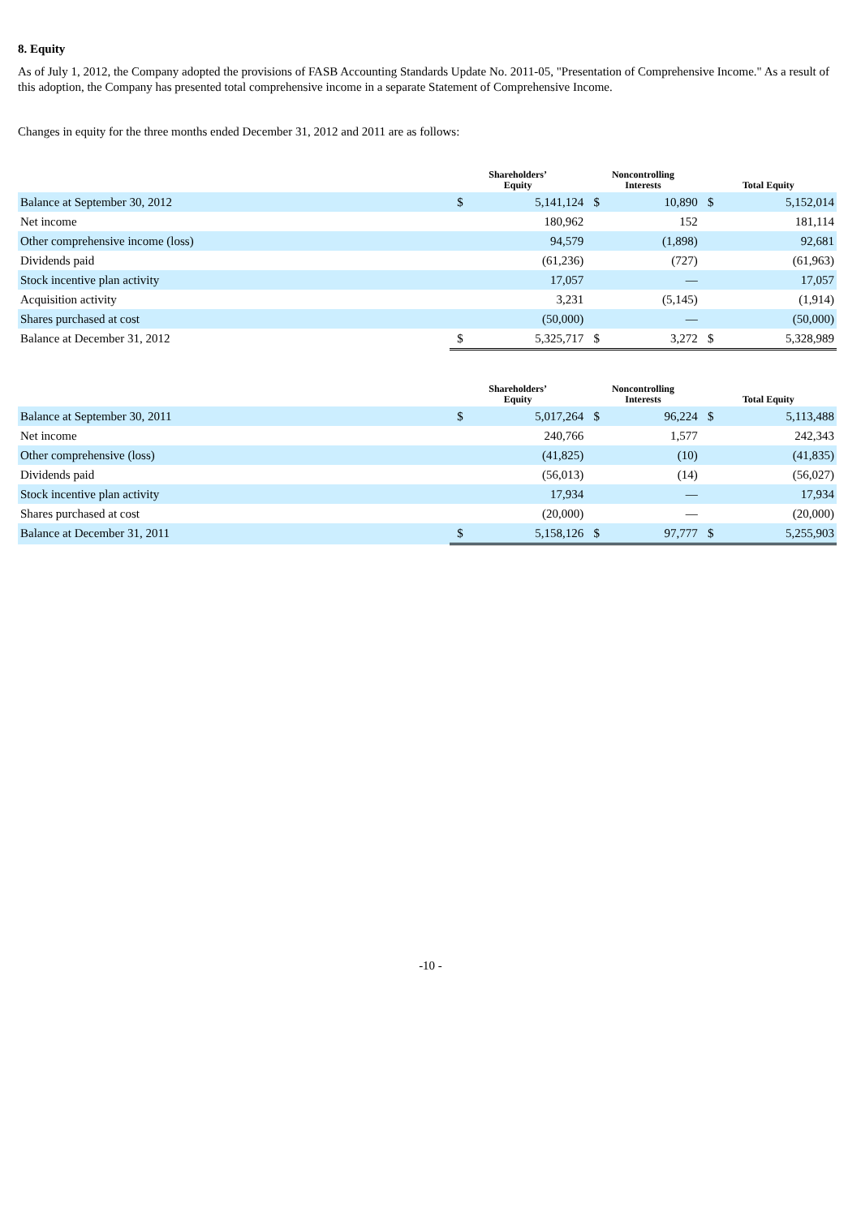8. Equity
As of July 1, 2012, the Company adopted the provisions of FASB Accounting Standards Update No. 2011-05, "Presentation of Comprehensive Income." As a result of this adoption, the Company has presented total comprehensive income in a separate Statement of Comprehensive Income.
Changes in equity for the three months ended December 31, 2012 and 2011 are as follows:
| | Shareholders’ Equity | | Noncontrolling Interests | | Total Equity | |
| --- | --- | --- | --- | --- | --- | --- |
| Balance at September 30, 2012 | $ | 5,141,124 | $ | 10,890 | $ | 5,152,014 |
| Net income | | 180,962 | | 152 | | 181,114 |
| Other comprehensive income (loss) | | 94,579 | | (1,898) | | 92,681 |
| Dividends paid | | (61,236) | | (727) | | (61,963) |
| Stock incentive plan activity | | 17,057 | | — | | 17,057 |
| Acquisition activity | | 3,231 | | (5,145) | | (1,914) |
| Shares purchased at cost | | (50,000) | | — | | (50,000) |
| Balance at December 31, 2012 | $ | 5,325,717 | $ | 3,272 | $ | 5,328,989 |
| | Shareholders’ Equity | | Noncontrolling Interests | | Total Equity | |
| --- | --- | --- | --- | --- | --- | --- |
| Balance at September 30, 2011 | $ | 5,017,264 | $ | 96,224 | $ | 5,113,488 |
| Net income | | 240,766 | | 1,577 | | 242,343 |
| Other comprehensive (loss) | | (41,825) | | (10) | | (41,835) |
| Dividends paid | | (56,013) | | (14) | | (56,027) |
| Stock incentive plan activity | | 17,934 | | — | | 17,934 |
| Shares purchased at cost | | (20,000) | | — | | (20,000) |
| Balance at December 31, 2011 | $ | 5,158,126 | $ | 97,777 | $ | 5,255,903 |
-10 -